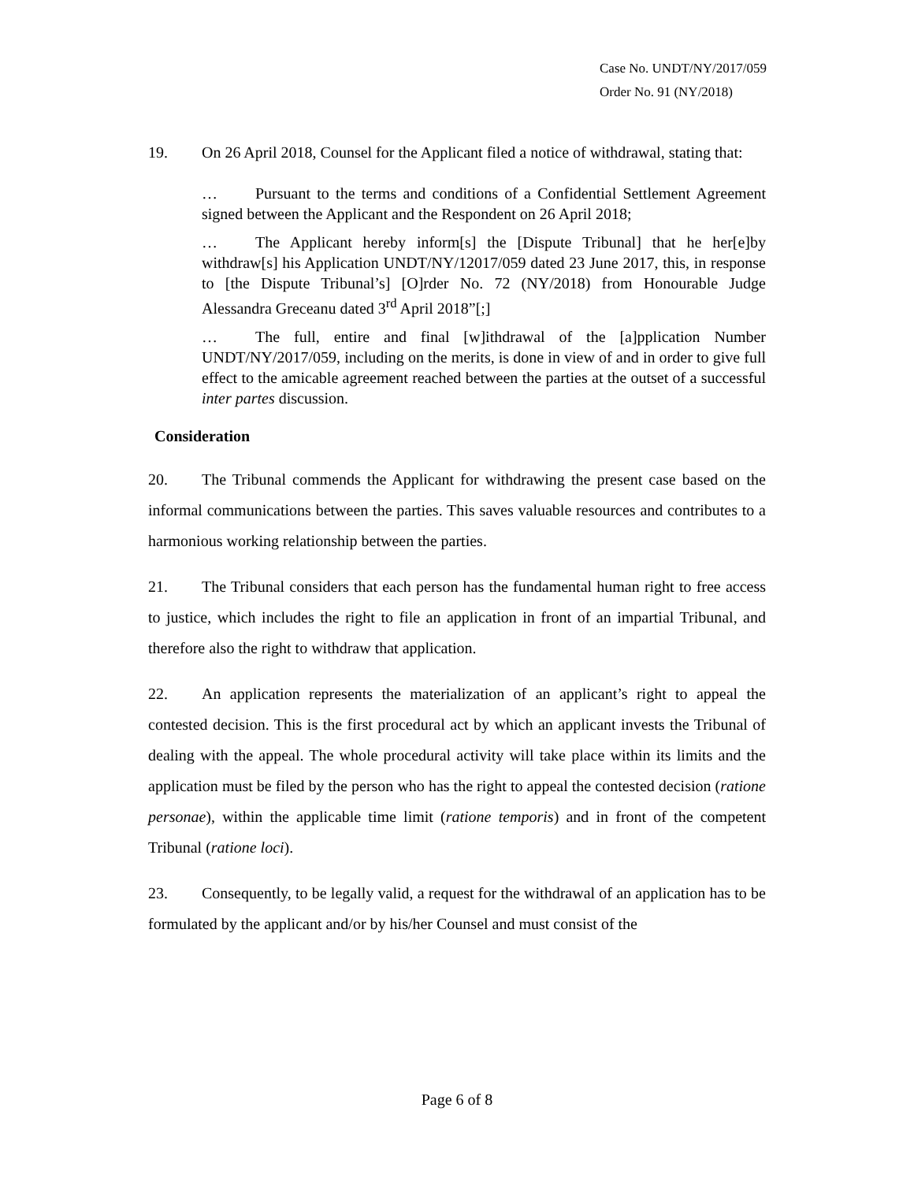Case No. UNDT/NY/2017/059
Order No. 91 (NY/2018)
19. On 26 April 2018, Counsel for the Applicant filed a notice of withdrawal, stating that:
… Pursuant to the terms and conditions of a Confidential Settlement Agreement signed between the Applicant and the Respondent on 26 April 2018;
… The Applicant hereby inform[s] the [Dispute Tribunal] that he her[e]by withdraw[s] his Application UNDT/NY/12017/059 dated 23 June 2017, this, in response to [the Dispute Tribunal’s] [O]rder No. 72 (NY/2018) from Honourable Judge Alessandra Greceanu dated 3<sup>rd</sup> April 2018”[;]
… The full, entire and final [w]ithdrawal of the [a]pplication Number UNDT/NY/2017/059, including on the merits, is done in view of and in order to give full effect to the amicable agreement reached between the parties at the outset of a successful inter partes discussion.
Consideration
20. The Tribunal commends the Applicant for withdrawing the present case based on the informal communications between the parties. This saves valuable resources and contributes to a harmonious working relationship between the parties.
21. The Tribunal considers that each person has the fundamental human right to free access to justice, which includes the right to file an application in front of an impartial Tribunal, and therefore also the right to withdraw that application.
22. An application represents the materialization of an applicant’s right to appeal the contested decision. This is the first procedural act by which an applicant invests the Tribunal of dealing with the appeal. The whole procedural activity will take place within its limits and the application must be filed by the person who has the right to appeal the contested decision (ratione personae), within the applicable time limit (ratione temporis) and in front of the competent Tribunal (ratione loci).
23. Consequently, to be legally valid, a request for the withdrawal of an application has to be formulated by the applicant and/or by his/her Counsel and must consist of the
Page 6 of 8